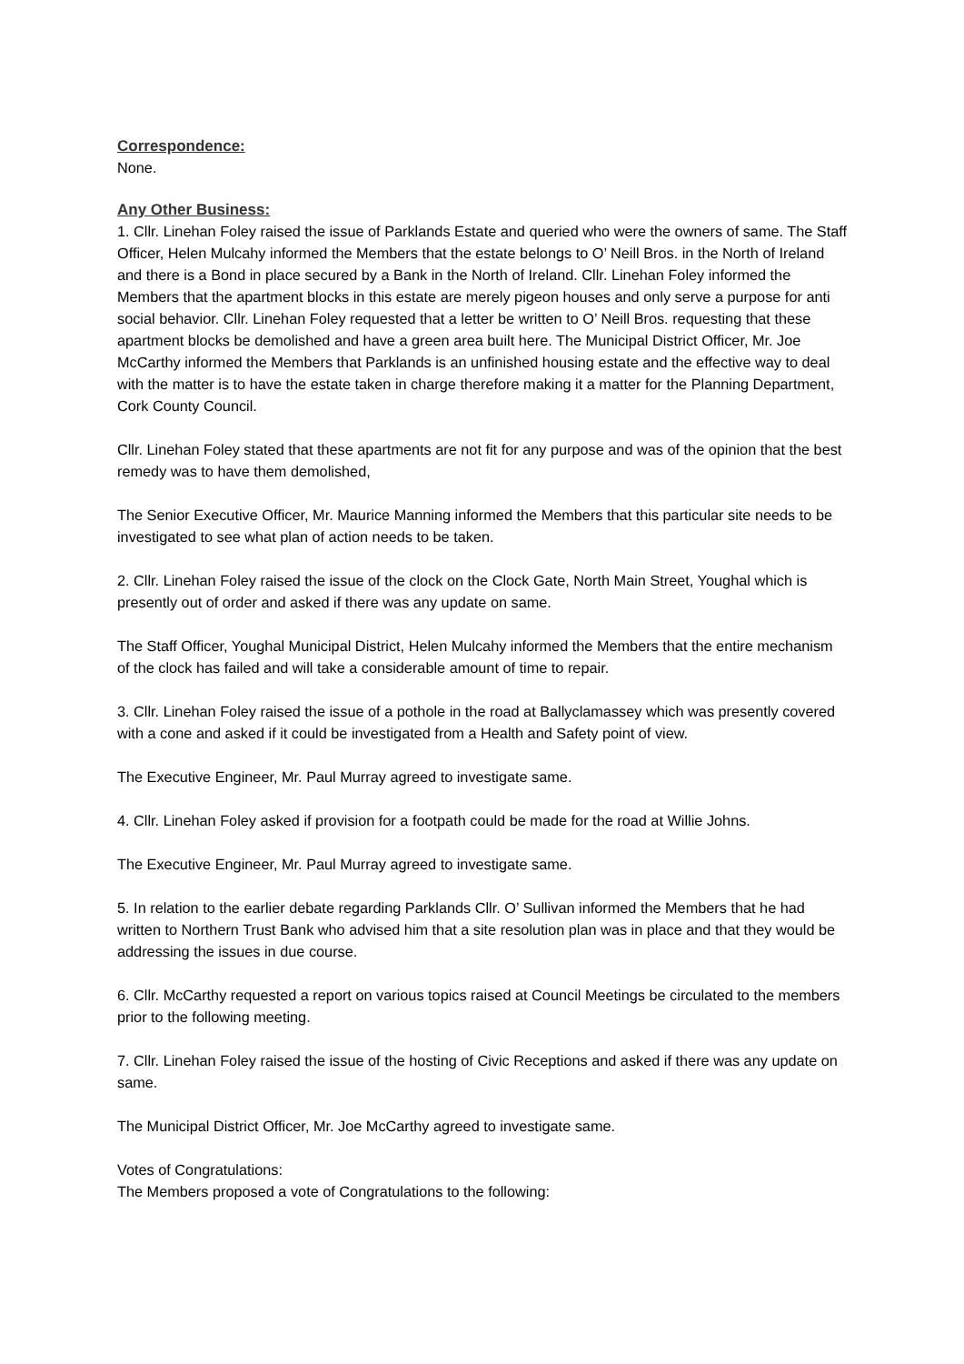Correspondence:
None.
Any Other Business:
1. Cllr. Linehan Foley raised the issue of Parklands Estate and queried who were the owners of same. The Staff Officer, Helen Mulcahy informed the Members that the estate belongs to O’ Neill Bros. in the North of Ireland and there is a Bond in place secured by a Bank in the North of Ireland. Cllr. Linehan Foley informed the Members that the apartment blocks in this estate are merely pigeon houses and only serve a purpose for anti social behavior. Cllr. Linehan Foley requested that a letter be written to O’ Neill Bros. requesting that these apartment blocks be demolished and have a green area built here. The Municipal District Officer, Mr. Joe McCarthy informed the Members that Parklands is an unfinished housing estate and the effective way to deal with the matter is to have the estate taken in charge therefore making it a matter for the Planning Department, Cork County Council.
Cllr. Linehan Foley stated that these apartments are not fit for any purpose and was of the opinion that the best remedy was to have them demolished,
The Senior Executive Officer, Mr. Maurice Manning informed the Members that this particular site needs to be investigated to see what plan of action needs to be taken.
2. Cllr. Linehan Foley raised the issue of the clock on the Clock Gate, North Main Street, Youghal which is presently out of order and asked if there was any update on same.
The Staff Officer, Youghal Municipal District, Helen Mulcahy informed the Members that the entire mechanism of the clock has failed and will take a considerable amount of time to repair.
3. Cllr. Linehan Foley raised the issue of a pothole in the road at Ballyclamassey which was presently covered with a cone and asked if it could be investigated from a Health and Safety point of view.
The Executive Engineer, Mr. Paul Murray agreed to investigate same.
4. Cllr. Linehan Foley asked if provision for a footpath could be made for the road at Willie Johns.
The Executive Engineer, Mr. Paul Murray agreed to investigate same.
5. In relation to the earlier debate regarding Parklands Cllr. O’ Sullivan informed the Members that he had written to Northern Trust Bank who advised him that a site resolution plan was in place and that they would be addressing the issues in due course.
6. Cllr. McCarthy requested a report on various topics raised at Council Meetings be circulated to the members prior to the following meeting.
7. Cllr. Linehan Foley raised the issue of the hosting of Civic Receptions and asked if there was any update on same.
The Municipal District Officer, Mr. Joe McCarthy agreed to investigate same.
Votes of Congratulations:
The Members proposed a vote of Congratulations to the following: